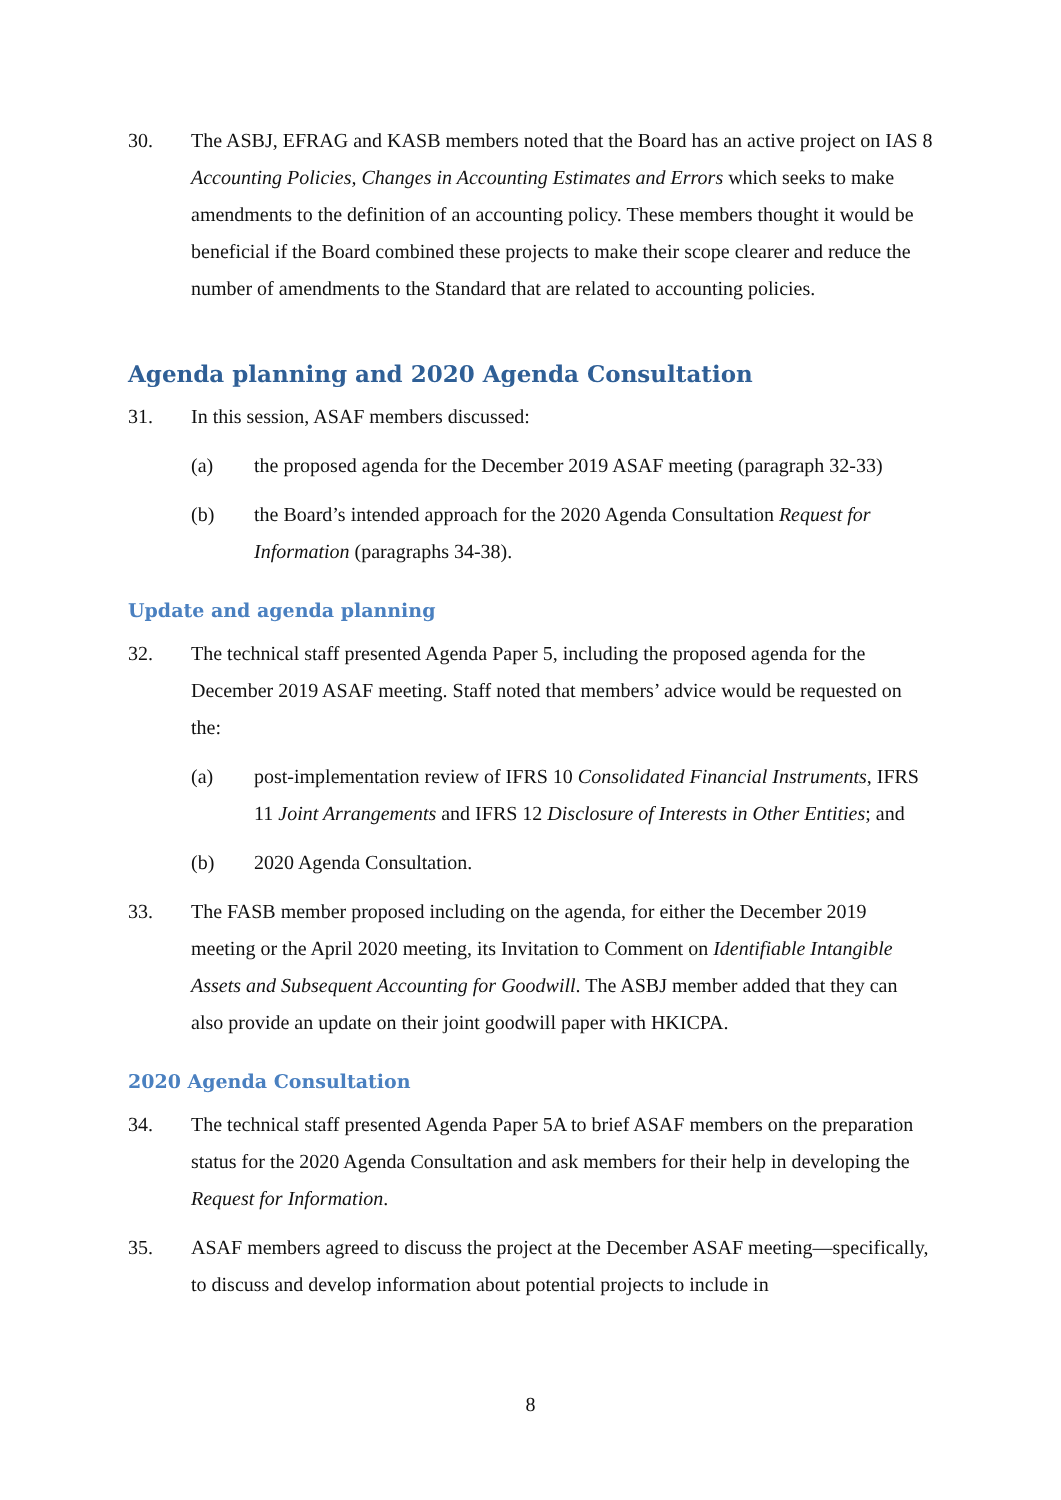30. The ASBJ, EFRAG and KASB members noted that the Board has an active project on IAS 8 Accounting Policies, Changes in Accounting Estimates and Errors which seeks to make amendments to the definition of an accounting policy. These members thought it would be beneficial if the Board combined these projects to make their scope clearer and reduce the number of amendments to the Standard that are related to accounting policies.
Agenda planning and 2020 Agenda Consultation
31. In this session, ASAF members discussed:
(a) the proposed agenda for the December 2019 ASAF meeting (paragraph 32-33)
(b) the Board’s intended approach for the 2020 Agenda Consultation Request for Information (paragraphs 34-38).
Update and agenda planning
32. The technical staff presented Agenda Paper 5, including the proposed agenda for the December 2019 ASAF meeting. Staff noted that members’ advice would be requested on the:
(a) post-implementation review of IFRS 10 Consolidated Financial Instruments, IFRS 11 Joint Arrangements and IFRS 12 Disclosure of Interests in Other Entities; and
(b) 2020 Agenda Consultation.
33. The FASB member proposed including on the agenda, for either the December 2019 meeting or the April 2020 meeting, its Invitation to Comment on Identifiable Intangible Assets and Subsequent Accounting for Goodwill. The ASBJ member added that they can also provide an update on their joint goodwill paper with HKICPA.
2020 Agenda Consultation
34. The technical staff presented Agenda Paper 5A to brief ASAF members on the preparation status for the 2020 Agenda Consultation and ask members for their help in developing the Request for Information.
35. ASAF members agreed to discuss the project at the December ASAF meeting—specifically, to discuss and develop information about potential projects to include in
8